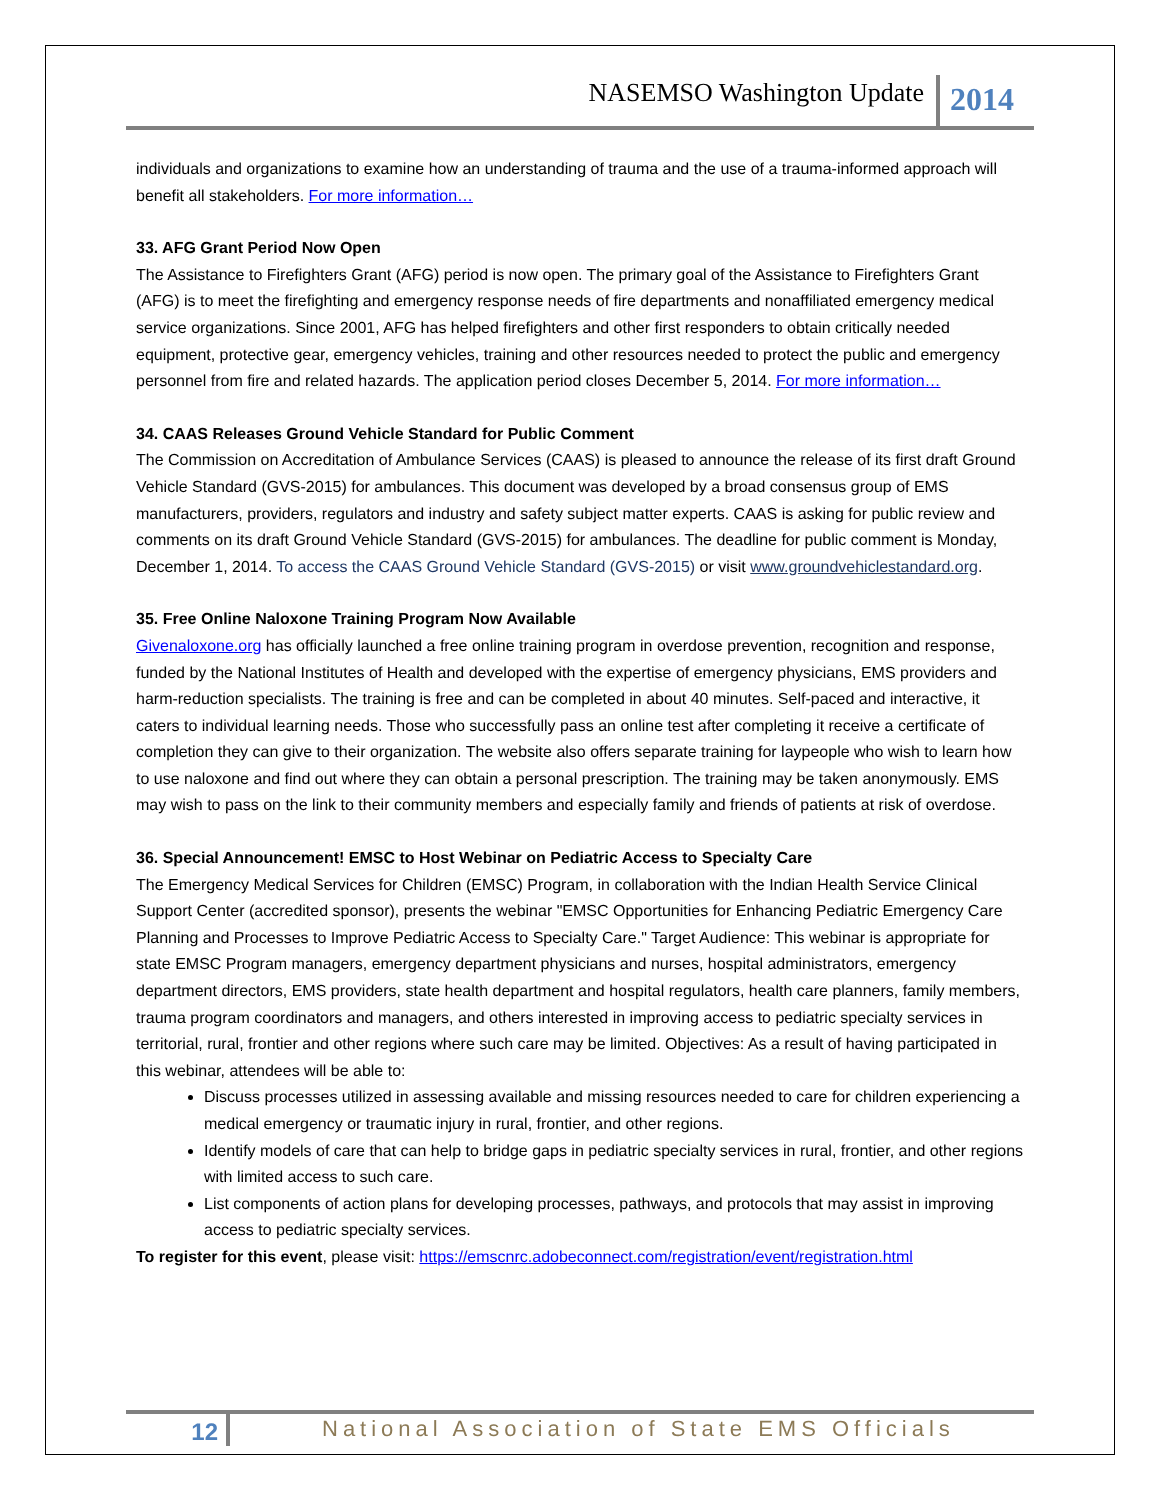NASEMSO Washington Update 2014
individuals and organizations to examine how an understanding of trauma and the use of a trauma-informed approach will benefit all stakeholders. For more information…
33. AFG Grant Period Now Open
The Assistance to Firefighters Grant (AFG) period is now open. The primary goal of the Assistance to Firefighters Grant (AFG) is to meet the firefighting and emergency response needs of fire departments and nonaffiliated emergency medical service organizations. Since 2001, AFG has helped firefighters and other first responders to obtain critically needed equipment, protective gear, emergency vehicles, training and other resources needed to protect the public and emergency personnel from fire and related hazards. The application period closes December 5, 2014. For more information…
34. CAAS Releases Ground Vehicle Standard for Public Comment
The Commission on Accreditation of Ambulance Services (CAAS) is pleased to announce the release of its first draft Ground Vehicle Standard (GVS-2015) for ambulances. This document was developed by a broad consensus group of EMS manufacturers, providers, regulators and industry and safety subject matter experts. CAAS is asking for public review and comments on its draft Ground Vehicle Standard (GVS-2015) for ambulances. The deadline for public comment is Monday, December 1, 2014. To access the CAAS Ground Vehicle Standard (GVS-2015) or visit www.groundvehiclestandard.org.
35. Free Online Naloxone Training Program Now Available
Givenaloxone.org has officially launched a free online training program in overdose prevention, recognition and response, funded by the National Institutes of Health and developed with the expertise of emergency physicians, EMS providers and harm-reduction specialists. The training is free and can be completed in about 40 minutes. Self-paced and interactive, it caters to individual learning needs. Those who successfully pass an online test after completing it receive a certificate of completion they can give to their organization. The website also offers separate training for laypeople who wish to learn how to use naloxone and find out where they can obtain a personal prescription. The training may be taken anonymously. EMS may wish to pass on the link to their community members and especially family and friends of patients at risk of overdose.
36. Special Announcement! EMSC to Host Webinar on Pediatric Access to Specialty Care
The Emergency Medical Services for Children (EMSC) Program, in collaboration with the Indian Health Service Clinical Support Center (accredited sponsor), presents the webinar "EMSC Opportunities for Enhancing Pediatric Emergency Care Planning and Processes to Improve Pediatric Access to Specialty Care." Target Audience: This webinar is appropriate for state EMSC Program managers, emergency department physicians and nurses, hospital administrators, emergency department directors, EMS providers, state health department and hospital regulators, health care planners, family members, trauma program coordinators and managers, and others interested in improving access to pediatric specialty services in territorial, rural, frontier and other regions where such care may be limited. Objectives: As a result of having participated in this webinar, attendees will be able to:
Discuss processes utilized in assessing available and missing resources needed to care for children experiencing a medical emergency or traumatic injury in rural, frontier, and other regions.
Identify models of care that can help to bridge gaps in pediatric specialty services in rural, frontier, and other regions with limited access to such care.
List components of action plans for developing processes, pathways, and protocols that may assist in improving access to pediatric specialty services.
To register for this event, please visit: https://emscnrc.adobeconnect.com/registration/event/registration.html
12 National Association of State EMS Officials